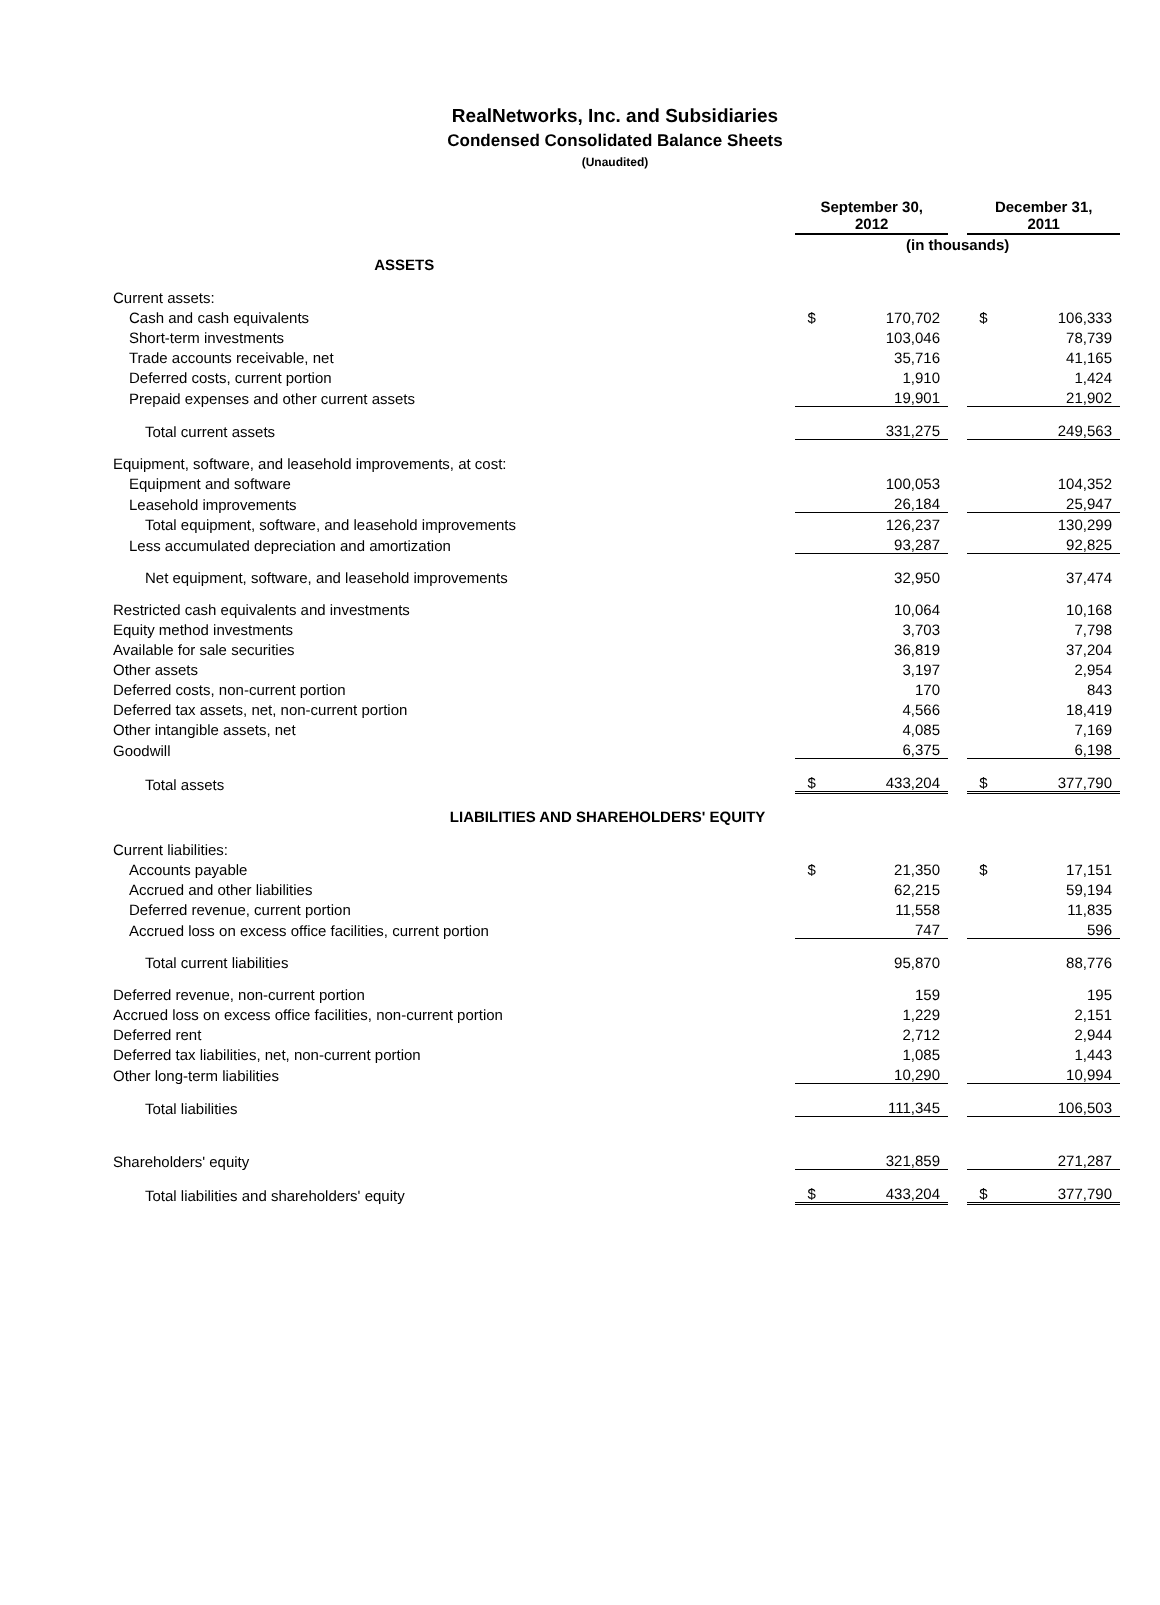RealNetworks, Inc. and Subsidiaries
Condensed Consolidated Balance Sheets
(Unaudited)
| | September 30, 2012 | | | December 31, 2011 | |
| | (in thousands) | | | | |
| ASSETS | | | | | |
| Current assets: | | | | | |
| Cash and cash equivalents | $ | 170,702 | | $ | 106,333 |
| Short-term investments | | 103,046 | | | 78,739 |
| Trade accounts receivable, net | | 35,716 | | | 41,165 |
| Deferred costs, current portion | | 1,910 | | | 1,424 |
| Prepaid expenses and other current assets | | 19,901 | | | 21,902 |
| Total current assets | | 331,275 | | | 249,563 |
| Equipment, software, and leasehold improvements, at cost: | | | | | |
| Equipment and software | | 100,053 | | | 104,352 |
| Leasehold improvements | | 26,184 | | | 25,947 |
| Total equipment, software, and leasehold improvements | | 126,237 | | | 130,299 |
| Less accumulated depreciation and amortization | | 93,287 | | | 92,825 |
| Net equipment, software, and leasehold improvements | | 32,950 | | | 37,474 |
| Restricted cash equivalents and investments | | 10,064 | | | 10,168 |
| Equity method investments | | 3,703 | | | 7,798 |
| Available for sale securities | | 36,819 | | | 37,204 |
| Other assets | | 3,197 | | | 2,954 |
| Deferred costs, non-current portion | | 170 | | | 843 |
| Deferred tax assets, net, non-current portion | | 4,566 | | | 18,419 |
| Other intangible assets, net | | 4,085 | | | 7,169 |
| Goodwill | | 6,375 | | | 6,198 |
| Total assets | $ | 433,204 | | $ | 377,790 |
| LIABILITIES AND SHAREHOLDERS' EQUITY | | | | | |
| Current liabilities: | | | | | |
| Accounts payable | $ | 21,350 | | $ | 17,151 |
| Accrued and other liabilities | | 62,215 | | | 59,194 |
| Deferred revenue, current portion | | 11,558 | | | 11,835 |
| Accrued loss on excess office facilities, current portion | | 747 | | | 596 |
| Total current liabilities | | 95,870 | | | 88,776 |
| Deferred revenue, non-current portion | | 159 | | | 195 |
| Accrued loss on excess office facilities, non-current portion | | 1,229 | | | 2,151 |
| Deferred rent | | 2,712 | | | 2,944 |
| Deferred tax liabilities, net, non-current portion | | 1,085 | | | 1,443 |
| Other long-term liabilities | | 10,290 | | | 10,994 |
| Total liabilities | | 111,345 | | | 106,503 |
| Shareholders' equity | | 321,859 | | | 271,287 |
| Total liabilities and shareholders' equity | $ | 433,204 | | $ | 377,790 |